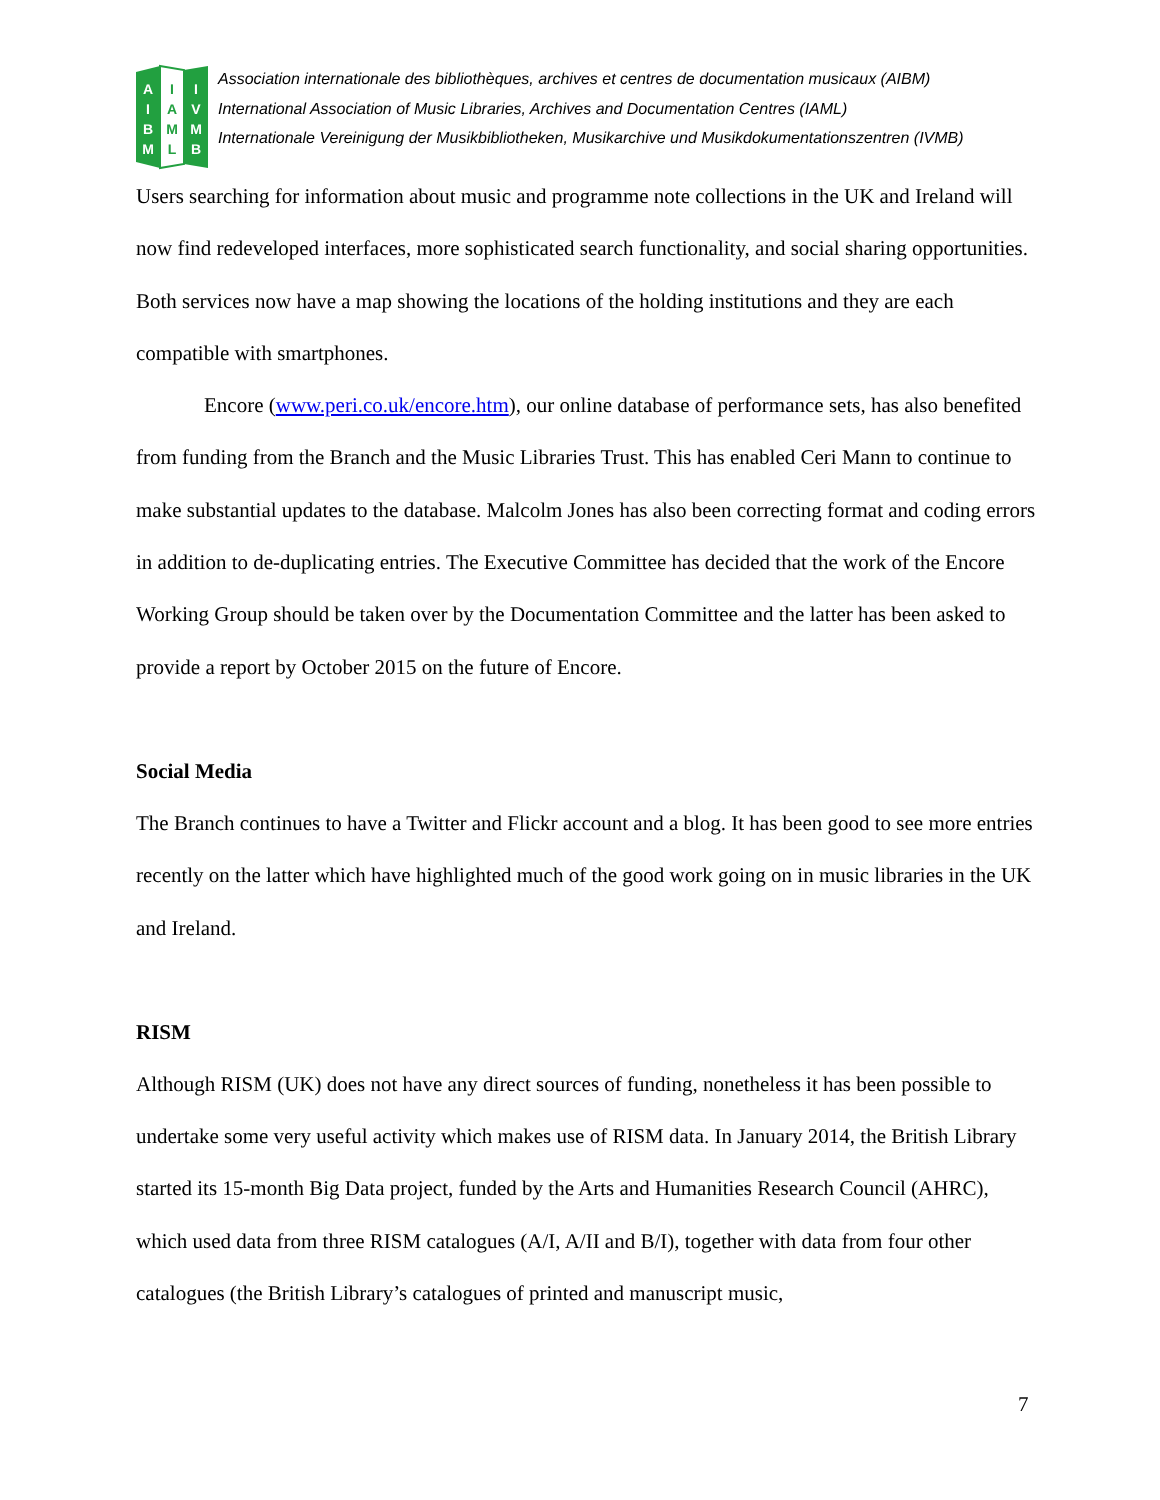A
I
B
M
I
A
M
L
I
V
M
B
Association internationale des bibliothèques, archives et centres de documentation musicaux (AIBM)
International Association of Music Libraries, Archives and Documentation Centres (IAML)
Internationale Vereinigung der Musikbibliotheken, Musikarchive und Musikdokumentationszentren (IVMB)
Users searching for information about music and programme note collections in the UK and Ireland will now find redeveloped interfaces, more sophisticated search functionality, and social sharing opportunities. Both services now have a map showing the locations of the holding institutions and they are each compatible with smartphones.
Encore (www.peri.co.uk/encore.htm), our online database of performance sets, has also benefited from funding from the Branch and the Music Libraries Trust. This has enabled Ceri Mann to continue to make substantial updates to the database. Malcolm Jones has also been correcting format and coding errors in addition to de-duplicating entries. The Executive Committee has decided that the work of the Encore Working Group should be taken over by the Documentation Committee and the latter has been asked to provide a report by October 2015 on the future of Encore.
Social Media
The Branch continues to have a Twitter and Flickr account and a blog. It has been good to see more entries recently on the latter which have highlighted much of the good work going on in music libraries in the UK and Ireland.
RISM
Although RISM (UK) does not have any direct sources of funding, nonetheless it has been possible to undertake some very useful activity which makes use of RISM data. In January 2014, the British Library started its 15-month Big Data project, funded by the Arts and Humanities Research Council (AHRC), which used data from three RISM catalogues (A/I, A/II and B/I), together with data from four other catalogues (the British Library’s catalogues of printed and manuscript music,
7